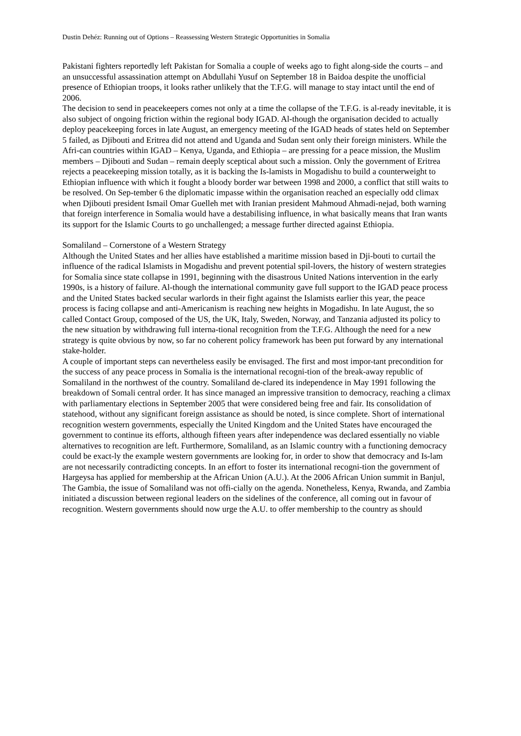Dustin Dehéz: Running out of Options – Reassessing Western Strategic Opportunities in Somalia
Pakistani fighters reportedly left Pakistan for Somalia a couple of weeks ago to fight along-side the courts – and an unsuccessful assassination attempt on Abdullahi Yusuf on September 18 in Baidoa despite the unofficial presence of Ethiopian troops, it looks rather unlikely that the T.F.G. will manage to stay intact until the end of 2006.
The decision to send in peacekeepers comes not only at a time the collapse of the T.F.G. is al-ready inevitable, it is also subject of ongoing friction within the regional body IGAD. Al-though the organisation decided to actually deploy peacekeeping forces in late August, an emergency meeting of the IGAD heads of states held on September 5 failed, as Djibouti and Eritrea did not attend and Uganda and Sudan sent only their foreign ministers. While the Afri-can countries within IGAD – Kenya, Uganda, and Ethiopia – are pressing for a peace mission, the Muslim members – Djibouti and Sudan – remain deeply sceptical about such a mission. Only the government of Eritrea rejects a peacekeeping mission totally, as it is backing the Is-lamists in Mogadishu to build a counterweight to Ethiopian influence with which it fought a bloody border war between 1998 and 2000, a conflict that still waits to be resolved. On Sep-tember 6 the diplomatic impasse within the organisation reached an especially odd climax when Djibouti president Ismail Omar Guelleh met with Iranian president Mahmoud Ahmadi-nejad, both warning that foreign interference in Somalia would have a destabilising influence, in what basically means that Iran wants its support for the Islamic Courts to go unchallenged; a message further directed against Ethiopia.
Somaliland – Cornerstone of a Western Strategy
Although the United States and her allies have established a maritime mission based in Dji-bouti to curtail the influence of the radical Islamists in Mogadishu and prevent potential spil-lovers, the history of western strategies for Somalia since state collapse in 1991, beginning with the disastrous United Nations intervention in the early 1990s, is a history of failure. Al-though the international community gave full support to the IGAD peace process and the United States backed secular warlords in their fight against the Islamists earlier this year, the peace process is facing collapse and anti-Americanism is reaching new heights in Mogadishu. In late August, the so called Contact Group, composed of the US, the UK, Italy, Sweden, Norway, and Tanzania adjusted its policy to the new situation by withdrawing full interna-tional recognition from the T.F.G. Although the need for a new strategy is quite obvious by now, so far no coherent policy framework has been put forward by any international stake-holder.
A couple of important steps can nevertheless easily be envisaged. The first and most impor-tant precondition for the success of any peace process in Somalia is the international recogni-tion of the break-away republic of Somaliland in the northwest of the country. Somaliland de-clared its independence in May 1991 following the breakdown of Somali central order. It has since managed an impressive transition to democracy, reaching a climax with parliamentary elections in September 2005 that were considered being free and fair. Its consolidation of statehood, without any significant foreign assistance as should be noted, is since complete. Short of international recognition western governments, especially the United Kingdom and the United States have encouraged the government to continue its efforts, although fifteen years after independence was declared essentially no viable alternatives to recognition are left. Furthermore, Somaliland, as an Islamic country with a functioning democracy could be exact-ly the example western governments are looking for, in order to show that democracy and Is-lam are not necessarily contradicting concepts. In an effort to foster its international recogni-tion the government of Hargeysa has applied for membership at the African Union (A.U.). At the 2006 African Union summit in Banjul, The Gambia, the issue of Somaliland was not offi-cially on the agenda. Nonetheless, Kenya, Rwanda, and Zambia initiated a discussion between regional leaders on the sidelines of the conference, all coming out in favour of recognition. Western governments should now urge the A.U. to offer membership to the country as should